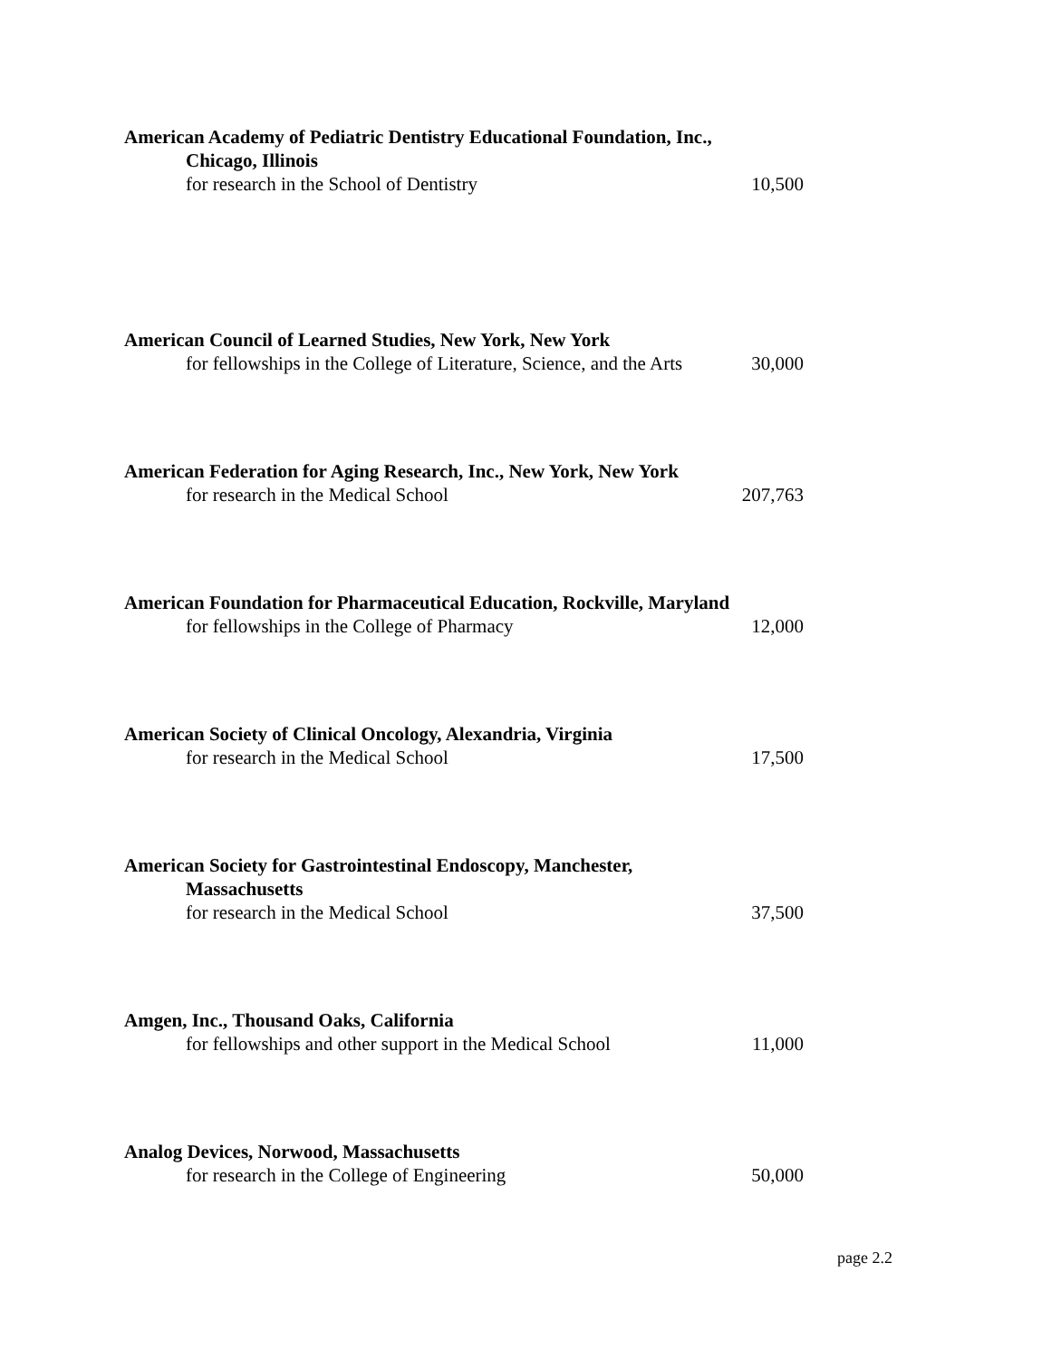American Academy of Pediatric Dentistry Educational Foundation, Inc.,
Chicago, Illinois
for research in the School of Dentistry 10,500
American Council of Learned Studies, New York, New York
for fellowships in the College of Literature, Science, and the Arts 30,000
American Federation for Aging Research, Inc., New York, New York
for research in the Medical School 207,763
American Foundation for Pharmaceutical Education, Rockville, Maryland
for fellowships in the College of Pharmacy 12,000
American Society of Clinical Oncology, Alexandria, Virginia
for research in the Medical School 17,500
American Society for Gastrointestinal Endoscopy, Manchester,
Massachusetts
for research in the Medical School 37,500
Amgen, Inc., Thousand Oaks, California
for fellowships and other support in the Medical School 11,000
Analog Devices, Norwood, Massachusetts
for research in the College of Engineering 50,000
page 2.2